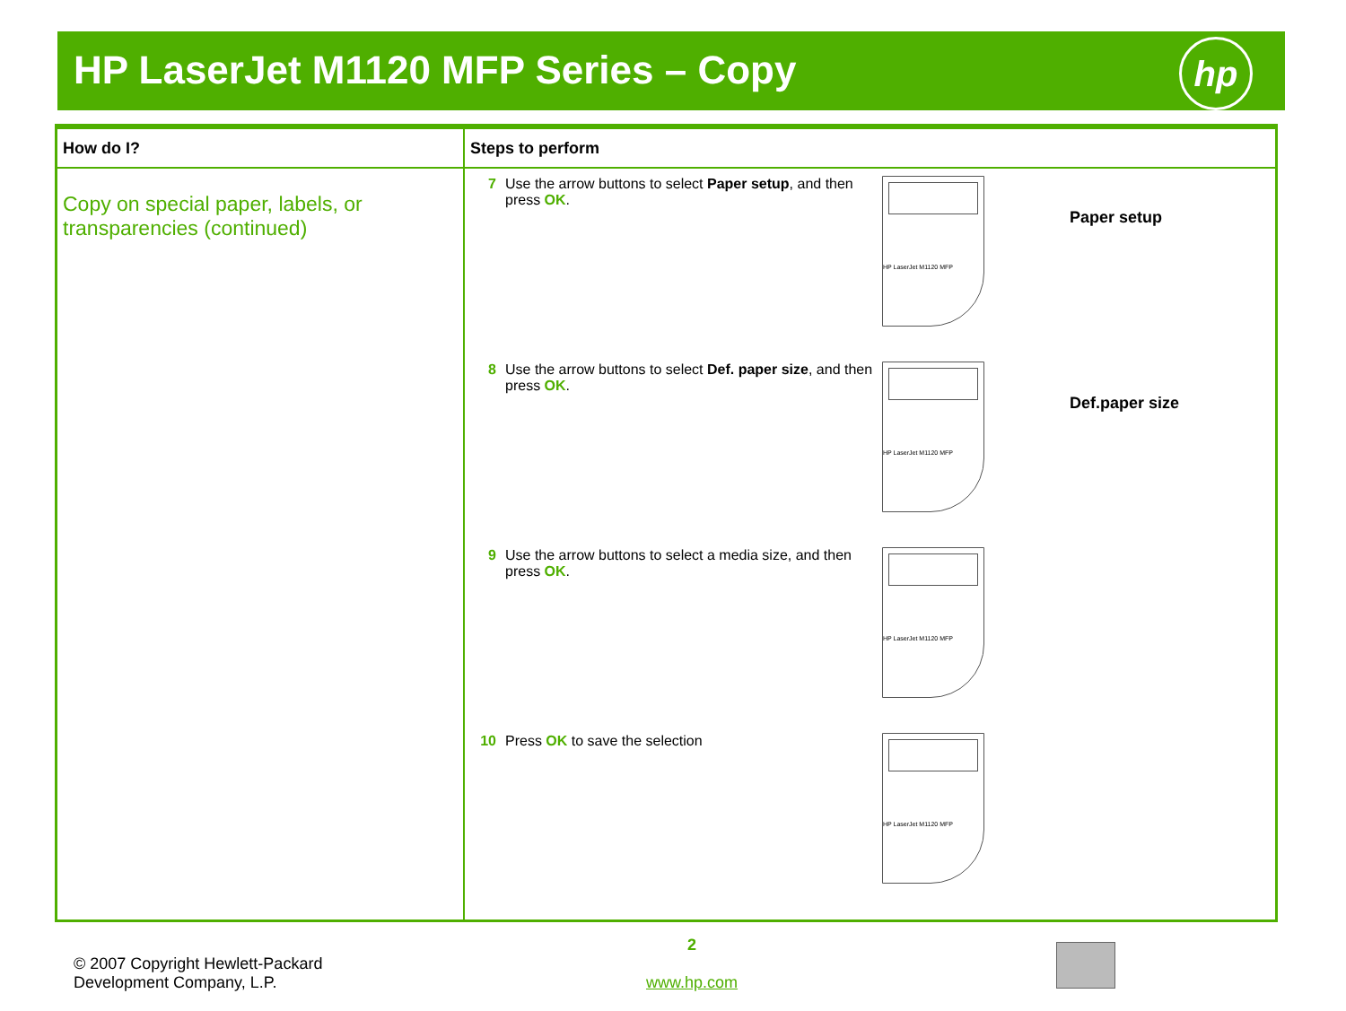HP LaserJet M1120 MFP Series – Copy
hp
| How do I? | Steps to perform |
| --- | --- |
| Copy on special paper, labels, or transparencies (continued) | 7 Use the arrow buttons to select Paper setup , and then press OK . HP LaserJet M1120 MFP Paper setup 8 Use the arrow buttons to select Def. paper size , and then press OK . HP LaserJet M1120 MFP Def.paper size 9 Use the arrow buttons to select a media size, and then press OK . HP LaserJet M1120 MFP 10 Press OK to save the selection HP LaserJet M1120 MFP |
© 2007 Copyright Hewlett-Packard
Development Company, L.P.
2
www.hp.com